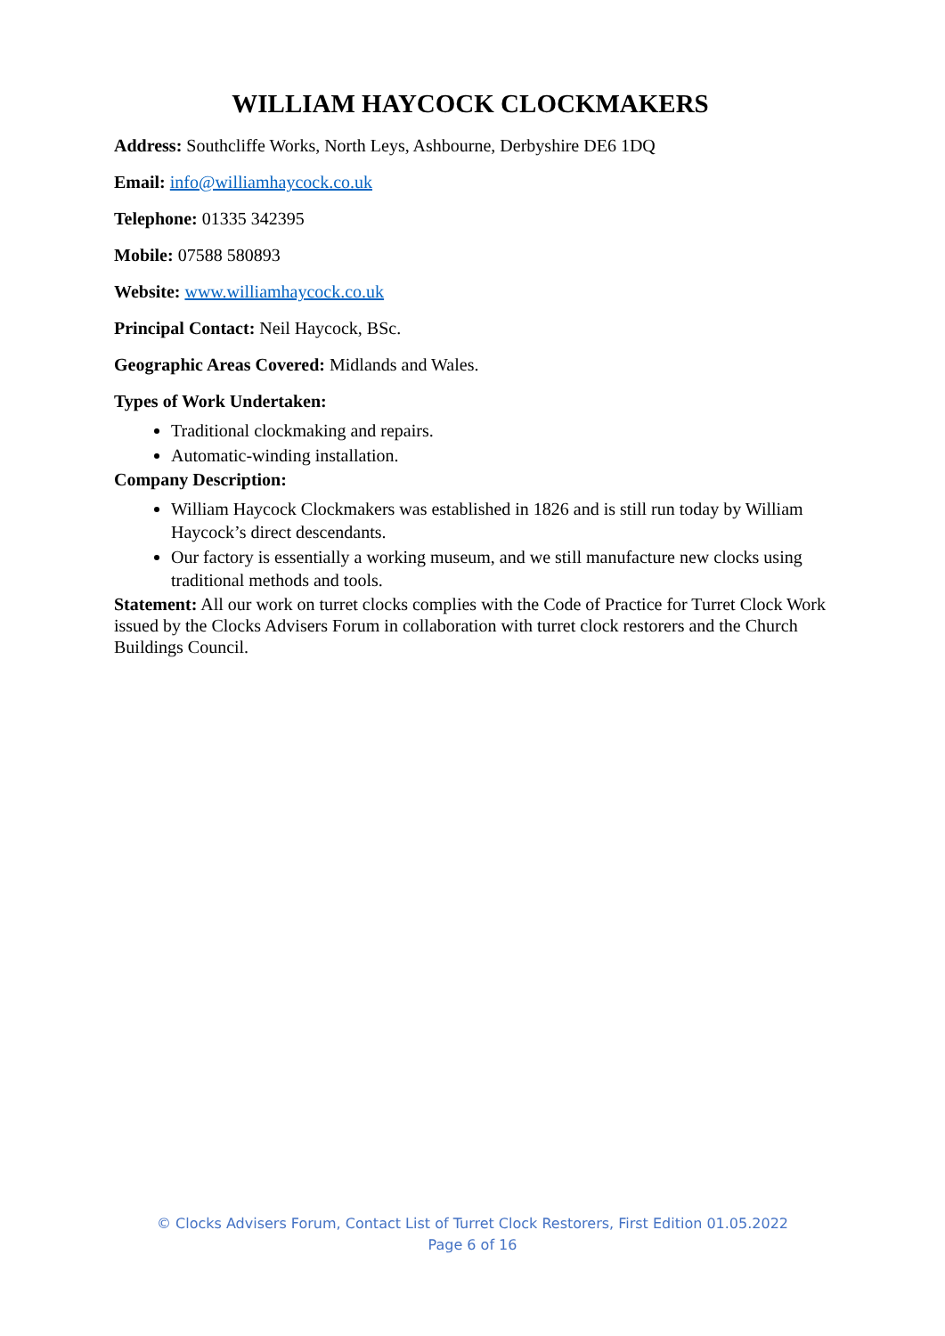WILLIAM HAYCOCK CLOCKMAKERS
Address: Southcliffe Works, North Leys, Ashbourne, Derbyshire DE6 1DQ
Email: info@williamhaycock.co.uk
Telephone: 01335 342395
Mobile: 07588 580893
Website: www.williamhaycock.co.uk
Principal Contact: Neil Haycock, BSc.
Geographic Areas Covered: Midlands and Wales.
Types of Work Undertaken:
Traditional clockmaking and repairs.
Automatic-winding installation.
Company Description:
William Haycock Clockmakers was established in 1826 and is still run today by William Haycock’s direct descendants.
Our factory is essentially a working museum, and we still manufacture new clocks using traditional methods and tools.
Statement: All our work on turret clocks complies with the Code of Practice for Turret Clock Work issued by the Clocks Advisers Forum in collaboration with turret clock restorers and the Church Buildings Council.
© Clocks Advisers Forum, Contact List of Turret Clock Restorers, First Edition 01.05.2022
Page 6 of 16